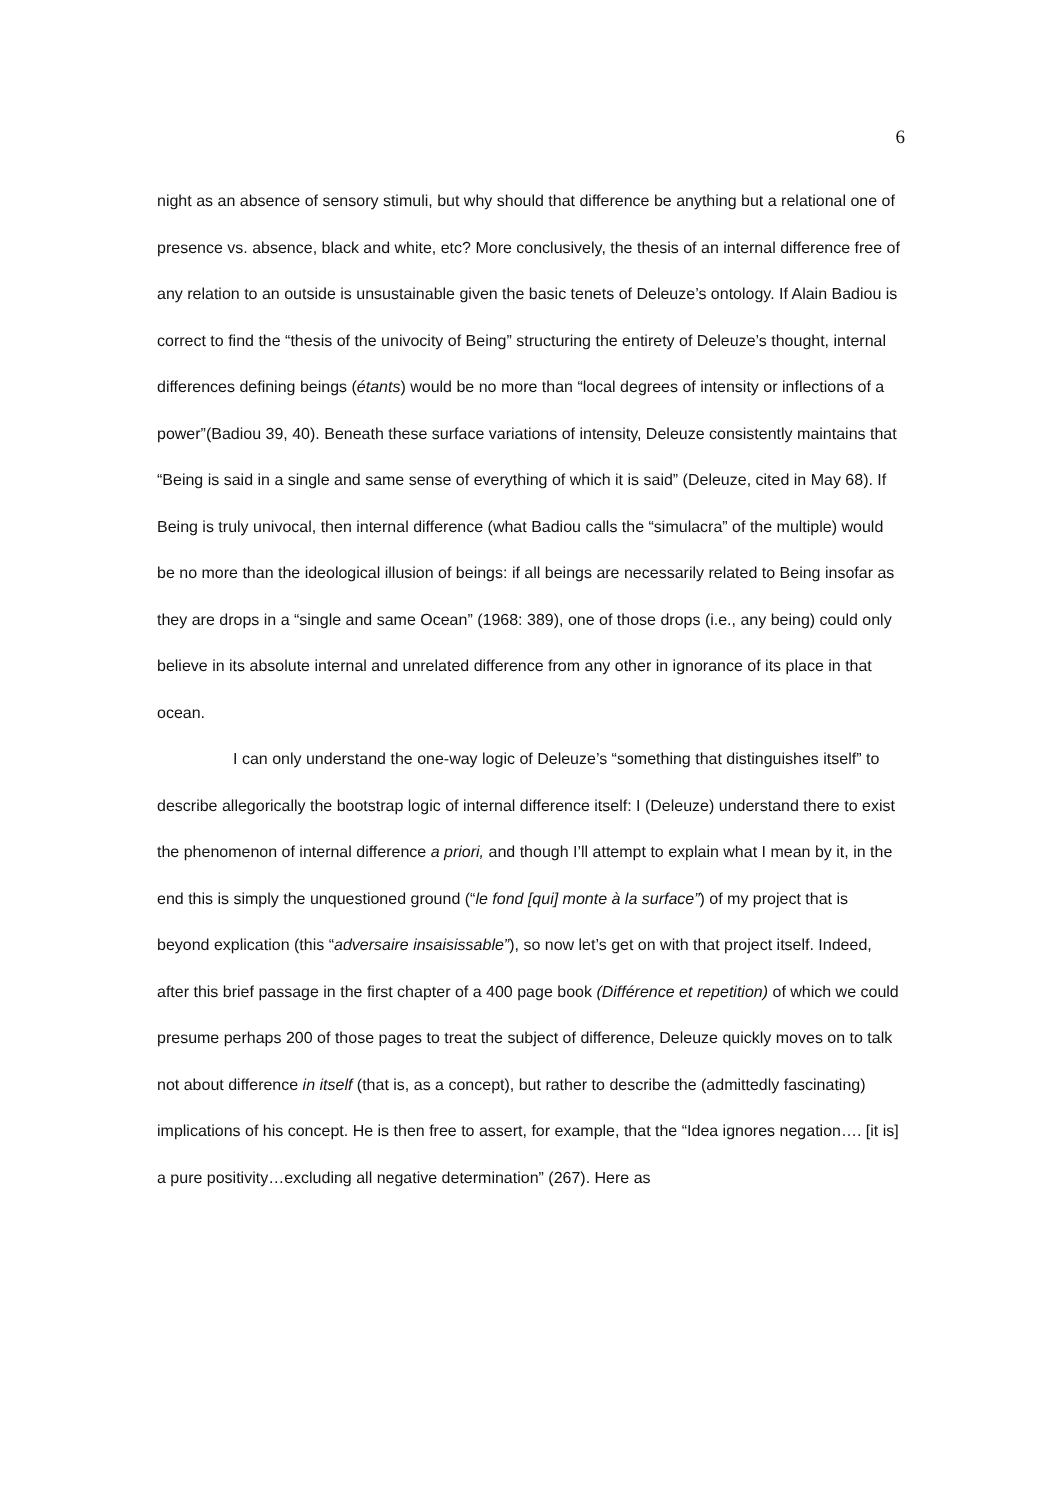6
night as an absence of sensory stimuli, but why should that difference be anything but a relational one of presence vs. absence, black and white, etc? More conclusively, the thesis of an internal difference free of any relation to an outside is unsustainable given the basic tenets of Deleuze’s ontology. If Alain Badiou is correct to find the “thesis of the univocity of Being” structuring the entirety of Deleuze’s thought, internal differences defining beings (étants) would be no more than “local degrees of intensity or inflections of a power”(Badiou 39, 40). Beneath these surface variations of intensity, Deleuze consistently maintains that “Being is said in a single and same sense of everything of which it is said” (Deleuze, cited in May 68). If Being is truly univocal, then internal difference (what Badiou calls the “simulacra” of the multiple) would be no more than the ideological illusion of beings: if all beings are necessarily related to Being insofar as they are drops in a “single and same Ocean” (1968: 389), one of those drops (i.e., any being) could only believe in its absolute internal and unrelated difference from any other in ignorance of its place in that ocean.
I can only understand the one-way logic of Deleuze’s “something that distinguishes itself” to describe allegorically the bootstrap logic of internal difference itself: I (Deleuze) understand there to exist the phenomenon of internal difference a priori, and though I’ll attempt to explain what I mean by it, in the end this is simply the unquestioned ground (“le fond [qui] monte à la surface”) of my project that is beyond explication (this “adversaire insaisissable”), so now let’s get on with that project itself. Indeed, after this brief passage in the first chapter of a 400 page book (Différence et repetition) of which we could presume perhaps 200 of those pages to treat the subject of difference, Deleuze quickly moves on to talk not about difference in itself (that is, as a concept), but rather to describe the (admittedly fascinating) implications of his concept. He is then free to assert, for example, that the “Idea ignores negation…. [it is] a pure positivity…excluding all negative determination” (267). Here as